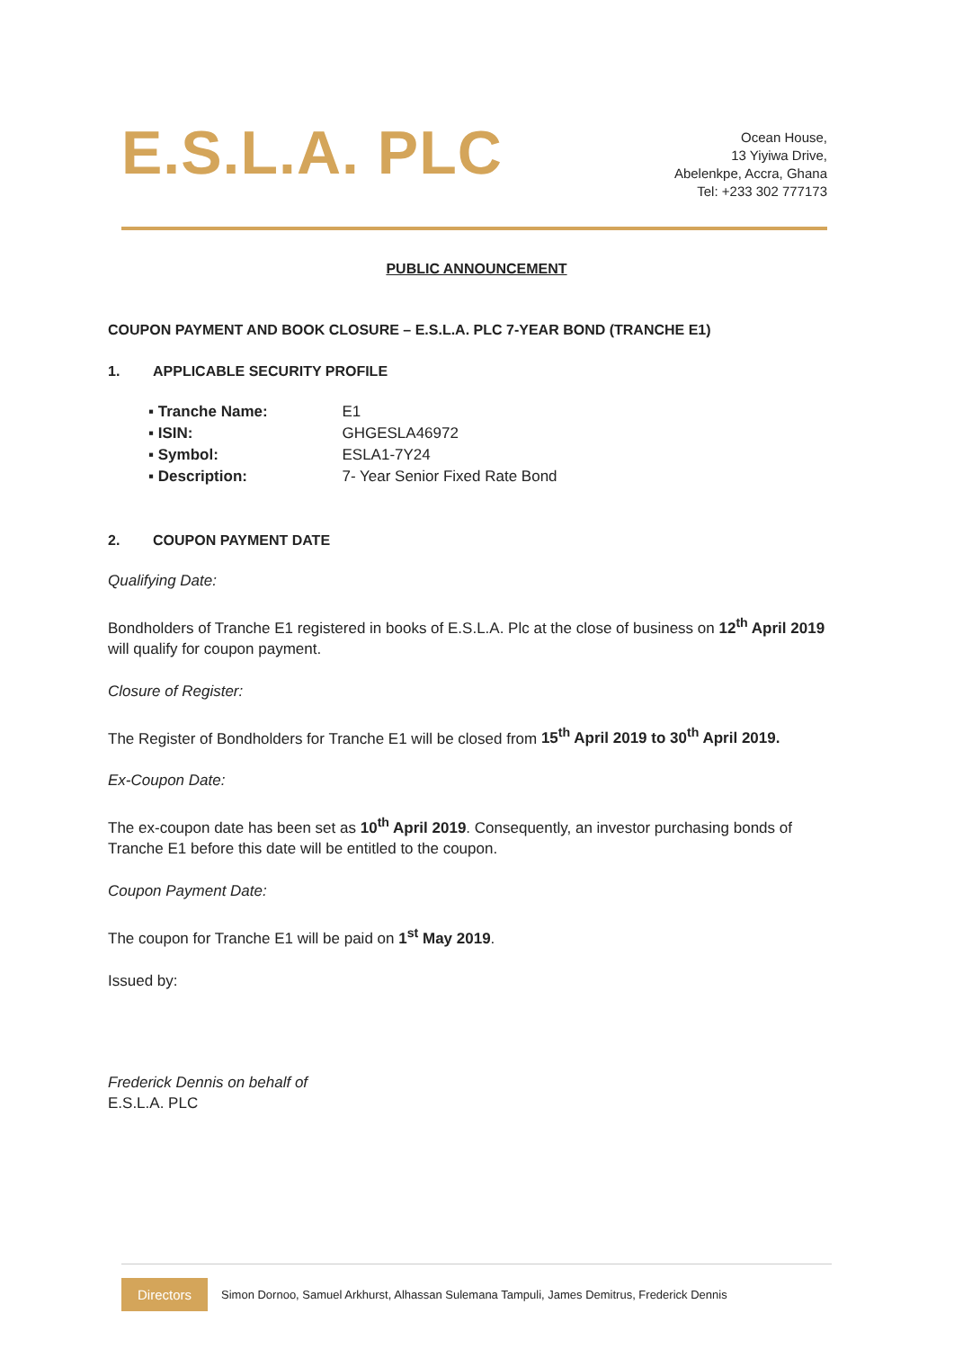E.S.L.A. PLC
Ocean House,
13 Yiyiwa Drive,
Abelenkpe, Accra, Ghana
Tel: +233 302 777173
PUBLIC ANNOUNCEMENT
COUPON PAYMENT AND BOOK CLOSURE – E.S.L.A. PLC 7-YEAR BOND (TRANCHE E1)
1. APPLICABLE SECURITY PROFILE
▪ Tranche Name: E1
▪ ISIN: GHGESLA46972
▪ Symbol: ESLA1-7Y24
▪ Description: 7- Year Senior Fixed Rate Bond
2. COUPON PAYMENT DATE
Qualifying Date:
Bondholders of Tranche E1 registered in books of E.S.L.A. Plc at the close of business on 12<sup>th</sup> April 2019 will qualify for coupon payment.
Closure of Register:
The Register of Bondholders for Tranche E1 will be closed from 15<sup>th</sup> April 2019 to 30<sup>th</sup> April 2019.
Ex-Coupon Date:
The ex-coupon date has been set as 10<sup>th</sup> April 2019. Consequently, an investor purchasing bonds of Tranche E1 before this date will be entitled to the coupon.
Coupon Payment Date:
The coupon for Tranche E1 will be paid on 1<sup>st</sup> May 2019.
Issued by:
Frederick Dennis on behalf of
E.S.L.A. PLC
Directors Simon Dornoo, Samuel Arkhurst, Alhassan Sulemana Tampuli, James Demitrus, Frederick Dennis